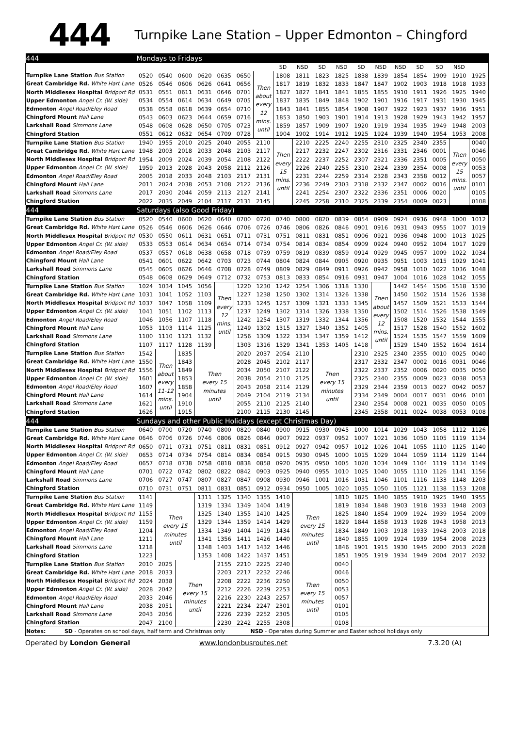444
Turnpike Lane Station – Upper Edmonton – Chingford
| 444 | Mondays to Fridays | | | | | | | | | | | | | | | | | |
| | | | | | | | | SD | NSD | SD | NSD | SD | NSD | NSD | SD | SD | NSD | |
| Turnpike Lane Station Bus Station | 0520 | 0540 | 0600 | 0620 | 0635 | 0650 | Then about every 12 mins. until | 1808 | 1811 | 1823 | 1825 | 1838 | 1839 | 1854 | 1854 | 1909 | 1910 | 1925 |
| Great Cambridge Rd. White Hart Lane | 0526 | 0546 | 0606 | 0626 | 0641 | 0656 | | 1817 | 1819 | 1832 | 1833 | 1847 | 1847 | 1902 | 1903 | 1918 | 1918 | 1933 |
| North Middlesex Hospital Bridport Rd | 0531 | 0551 | 0611 | 0631 | 0646 | 0701 | | 1827 | 1827 | 1841 | 1841 | 1855 | 1855 | 1910 | 1911 | 1926 | 1925 | 1940 |
| Upper Edmonton Angel Cr. (W. side) | 0534 | 0554 | 0614 | 0634 | 0649 | 0705 | | 1837 | 1835 | 1849 | 1848 | 1902 | 1901 | 1916 | 1917 | 1931 | 1930 | 1945 |
| Edmonton Angel Road/Eley Road | 0538 | 0558 | 0618 | 0639 | 0654 | 0710 | | 1843 | 1841 | 1855 | 1854 | 1908 | 1907 | 1922 | 1923 | 1937 | 1936 | 1951 |
| Chingford Mount Hall Lane | 0543 | 0603 | 0623 | 0644 | 0659 | 0716 | | 1853 | 1850 | 1903 | 1901 | 1914 | 1913 | 1928 | 1929 | 1943 | 1942 | 1957 |
| Larkshall Road Simmons Lane | 0548 | 0608 | 0628 | 0650 | 0705 | 0723 | | 1859 | 1857 | 1909 | 1907 | 1920 | 1919 | 1934 | 1935 | 1949 | 1948 | 2003 |
| Chingford Station | 0551 | 0612 | 0632 | 0654 | 0709 | 0728 | | 1904 | 1902 | 1914 | 1912 | 1925 | 1924 | 1939 | 1940 | 1954 | 1953 | 2008 |
| Turnpike Lane Station Bus Station | 1940 | 1955 | 2010 | 2025 | 2040 | 2055 | 2110 | Then every 15 mins. until | 2210 | 2225 | 2240 | 2255 | 2310 | 2325 | 2340 | 2355 | Then every 15 mins. until | 0040 |
| Great Cambridge Rd. White Hart Lane | 1948 | 2003 | 2018 | 2033 | 2048 | 2103 | 2117 | | 2217 | 2232 | 2247 | 2302 | 2316 | 2331 | 2346 | 0001 | | 0046 |
| North Middlesex Hospital Bridport Rd | 1954 | 2009 | 2024 | 2039 | 2054 | 2108 | 2122 | | 2222 | 2237 | 2252 | 2307 | 2321 | 2336 | 2351 | 0005 | | 0050 |
| Upper Edmonton Angel Cr. (W. side) | 1959 | 2013 | 2028 | 2043 | 2058 | 2112 | 2126 | | 2226 | 2240 | 2255 | 2310 | 2324 | 2339 | 2354 | 0008 | | 0053 |
| Edmonton Angel Road/Eley Road | 2005 | 2018 | 2033 | 2048 | 2103 | 2117 | 2131 | | 2231 | 2244 | 2259 | 2314 | 2328 | 2343 | 2358 | 0012 | | 0057 |
| Chingford Mount Hall Lane | 2011 | 2024 | 2038 | 2053 | 2108 | 2122 | 2136 | | 2236 | 2249 | 2303 | 2318 | 2332 | 2347 | 0002 | 0016 | | 0101 |
| Larkshall Road Simmons Lane | 2017 | 2030 | 2044 | 2059 | 2113 | 2127 | 2141 | | 2241 | 2254 | 2307 | 2322 | 2336 | 2351 | 0006 | 0020 | | 0105 |
| Chingford Station | 2022 | 2035 | 2049 | 2104 | 2117 | 2131 | 2145 | | 2245 | 2258 | 2310 | 2325 | 2339 | 2354 | 0009 | 0023 | | 0108 |
| 444 | Saturdays (also Good Friday) | | | | | | | | | | | | | | | | | |
| Turnpike Lane Station Bus Station | 0520 | 0540 | 0600 | 0620 | 0640 | 0700 | 0720 | 0740 | 0800 | 0820 | 0839 | 0854 | 0909 | 0924 | 0936 | 0948 | 1000 | 1012 |
| Great Cambridge Rd. White Hart Lane | 0526 | 0546 | 0606 | 0626 | 0646 | 0706 | 0726 | 0746 | 0806 | 0826 | 0846 | 0901 | 0916 | 0931 | 0943 | 0955 | 1007 | 1019 |
| North Middlesex Hospital Bridport Rd | 0530 | 0550 | 0611 | 0631 | 0651 | 0711 | 0731 | 0751 | 0811 | 0831 | 0851 | 0906 | 0921 | 0936 | 0948 | 1000 | 1013 | 1025 |
| Upper Edmonton Angel Cr. (W. side) | 0533 | 0553 | 0614 | 0634 | 0654 | 0714 | 0734 | 0754 | 0814 | 0834 | 0854 | 0909 | 0924 | 0940 | 0952 | 1004 | 1017 | 1029 |
| Edmonton Angel Road/Eley Road | 0537 | 0557 | 0618 | 0638 | 0658 | 0718 | 0739 | 0759 | 0819 | 0839 | 0859 | 0914 | 0929 | 0945 | 0957 | 1009 | 1022 | 1034 |
| Chingford Mount Hall Lane | 0541 | 0601 | 0622 | 0642 | 0703 | 0723 | 0744 | 0804 | 0824 | 0844 | 0905 | 0920 | 0935 | 0951 | 1003 | 1015 | 1029 | 1041 |
| Larkshall Road Simmons Lane | 0545 | 0605 | 0626 | 0646 | 0708 | 0728 | 0749 | 0809 | 0829 | 0849 | 0911 | 0926 | 0942 | 0958 | 1010 | 1022 | 1036 | 1048 |
| Chingford Station | 0548 | 0608 | 0629 | 0649 | 0712 | 0732 | 0753 | 0813 | 0833 | 0854 | 0916 | 0931 | 0947 | 1004 | 1016 | 1028 | 1042 | 1055 |
| Turnpike Lane Station Bus Station | 1024 | 1034 | 1045 | 1056 | Then every 12 mins. until | 1220 | 1230 | 1242 | 1254 | 1306 | 1318 | 1330 | Then about every 12 mins. until | 1442 | 1454 | 1506 | 1518 | 1530 |
| Great Cambridge Rd. White Hart Lane | 1031 | 1041 | 1052 | 1103 | | 1227 | 1238 | 1250 | 1302 | 1314 | 1326 | 1338 | | 1450 | 1502 | 1514 | 1526 | 1538 |
| North Middlesex Hospital Bridport Rd | 1037 | 1047 | 1058 | 1109 | | 1233 | 1245 | 1257 | 1309 | 1321 | 1333 | 1345 | | 1457 | 1509 | 1521 | 1533 | 1544 |
| Upper Edmonton Angel Cr. (W. side) | 1041 | 1051 | 1102 | 1113 | | 1237 | 1249 | 1302 | 1314 | 1326 | 1338 | 1350 | | 1502 | 1514 | 1526 | 1538 | 1549 |
| Edmonton Angel Road/Eley Road | 1046 | 1056 | 1107 | 1118 | | 1242 | 1254 | 1307 | 1319 | 1332 | 1344 | 1356 | | 1508 | 1520 | 1532 | 1544 | 1555 |
| Chingford Mount Hall Lane | 1053 | 1103 | 1114 | 1125 | | 1249 | 1302 | 1315 | 1327 | 1340 | 1352 | 1405 | | 1517 | 1528 | 1540 | 1552 | 1602 |
| Larkshall Road Simmons Lane | 1100 | 1110 | 1121 | 1132 | | 1256 | 1309 | 1322 | 1334 | 1347 | 1359 | 1412 | | 1524 | 1535 | 1547 | 1559 | 1609 |
| Chingford Station | 1107 | 1117 | 1128 | 1139 | | 1303 | 1316 | 1329 | 1341 | 1353 | 1405 | 1418 | | 1529 | 1540 | 1552 | 1604 | 1614 |
| Turnpike Lane Station Bus Station | 1542 | Then about every 11-12 mins. until | 1835 | Then every 15 minutes until | | 2020 | 2037 | 2054 | 2110 | Then every 15 minutes until | | 2310 | 2325 | 2340 | 2355 | 0010 | 0025 | 0040 |
| Great Cambridge Rd. White Hart Lane | 1550 | | 1843 | | | 2028 | 2045 | 2102 | 2117 | | | 2317 | 2332 | 2347 | 0002 | 0016 | 0031 | 0046 |
| North Middlesex Hospital Bridport Rd | 1556 | | 1849 | | | 2034 | 2050 | 2107 | 2122 | | | 2322 | 2337 | 2352 | 0006 | 0020 | 0035 | 0050 |
| Upper Edmonton Angel Cr. (W. side) | 1601 | | 1853 | | | 2038 | 2054 | 2110 | 2125 | | | 2325 | 2340 | 2355 | 0009 | 0023 | 0038 | 0053 |
| Edmonton Angel Road/Eley Road | 1607 | | 1858 | | | 2043 | 2058 | 2114 | 2129 | | | 2329 | 2344 | 2359 | 0013 | 0027 | 0042 | 0057 |
| Chingford Mount Hall Lane | 1614 | | 1904 | | | 2049 | 2104 | 2119 | 2134 | | | 2334 | 2349 | 0004 | 0017 | 0031 | 0046 | 0101 |
| Larkshall Road Simmons Lane | 1621 | | 1910 | | | 2055 | 2110 | 2125 | 2140 | | | 2340 | 2354 | 0008 | 0021 | 0035 | 0050 | 0105 |
| Chingford Station | 1626 | | 1915 | | | 2100 | 2115 | 2130 | 2145 | | | 2345 | 2358 | 0011 | 0024 | 0038 | 0053 | 0108 |
| 444 | Sundays and other Public Holidays (except Christmas Day) | | | | | | | | | | | | | | | | | |
| Turnpike Lane Station Bus Station | 0640 | 0700 | 0720 | 0740 | 0800 | 0820 | 0840 | 0900 | 0915 | 0930 | 0945 | 1000 | 1014 | 1029 | 1043 | 1058 | 1112 | 1126 |
| Great Cambridge Rd. White Hart Lane | 0646 | 0706 | 0726 | 0746 | 0806 | 0826 | 0846 | 0907 | 0922 | 0937 | 0952 | 1007 | 1021 | 1036 | 1050 | 1105 | 1119 | 1134 |
| North Middlesex Hospital Bridport Rd | 0650 | 0711 | 0731 | 0751 | 0811 | 0831 | 0851 | 0912 | 0927 | 0942 | 0957 | 1012 | 1026 | 1041 | 1055 | 1110 | 1125 | 1140 |
| Upper Edmonton Angel Cr. (W. side) | 0653 | 0714 | 0734 | 0754 | 0814 | 0834 | 0854 | 0915 | 0930 | 0945 | 1000 | 1015 | 1029 | 1044 | 1059 | 1114 | 1129 | 1144 |
| Edmonton Angel Road/Eley Road | 0657 | 0718 | 0738 | 0758 | 0818 | 0838 | 0858 | 0920 | 0935 | 0950 | 1005 | 1020 | 1034 | 1049 | 1104 | 1119 | 1134 | 1149 |
| Chingford Mount Hall Lane | 0701 | 0722 | 0742 | 0802 | 0822 | 0842 | 0903 | 0925 | 0940 | 0955 | 1010 | 1025 | 1040 | 1055 | 1110 | 1126 | 1141 | 1156 |
| Larkshall Road Simmons Lane | 0706 | 0727 | 0747 | 0807 | 0827 | 0847 | 0908 | 0930 | 0946 | 1001 | 1016 | 1031 | 1046 | 1101 | 1116 | 1133 | 1148 | 1203 |
| Chingford Station | 0710 | 0731 | 0751 | 0811 | 0831 | 0851 | 0912 | 0934 | 0950 | 1005 | 1020 | 1035 | 1050 | 1105 | 1121 | 1138 | 1153 | 1208 |
| Turnpike Lane Station Bus Station | 1141 | Then every 15 minutes until | | 1311 | 1325 | 1340 | 1355 | 1410 | Then every 15 minutes until | | 1810 | 1825 | 1840 | 1855 | 1910 | 1925 | 1940 | 1955 |
| Great Cambridge Rd. White Hart Lane | 1149 | | | 1319 | 1334 | 1349 | 1404 | 1419 | | | 1819 | 1834 | 1848 | 1903 | 1918 | 1933 | 1948 | 2003 |
| North Middlesex Hospital Bridport Rd | 1155 | | | 1325 | 1340 | 1355 | 1410 | 1425 | | | 1825 | 1840 | 1854 | 1909 | 1924 | 1939 | 1954 | 2009 |
| Upper Edmonton Angel Cr. (W. side) | 1159 | | | 1329 | 1344 | 1359 | 1414 | 1429 | | | 1829 | 1844 | 1858 | 1913 | 1928 | 1943 | 1958 | 2013 |
| Edmonton Angel Road/Eley Road | 1204 | | | 1334 | 1349 | 1404 | 1419 | 1434 | | | 1834 | 1849 | 1903 | 1918 | 1933 | 1948 | 2003 | 2018 |
| Chingford Mount Hall Lane | 1211 | | | 1341 | 1356 | 1411 | 1426 | 1440 | | | 1840 | 1855 | 1909 | 1924 | 1939 | 1954 | 2008 | 2023 |
| Larkshall Road Simmons Lane | 1218 | | | 1348 | 1403 | 1417 | 1432 | 1446 | | | 1846 | 1901 | 1915 | 1930 | 1945 | 2000 | 2013 | 2028 |
| Chingford Station | 1223 | | | 1353 | 1408 | 1422 | 1437 | 1451 | | | 1851 | 1905 | 1919 | 1934 | 1949 | 2004 | 2017 | 2032 |
| Turnpike Lane Station Bus Station | 2010 | 2025 | Then every 15 minutes until | | 2155 | 2210 | 2225 | 2240 | Then every 15 minutes until | | 0040 | | | | | | | |
| Great Cambridge Rd. White Hart Lane | 2018 | 2033 | | | 2203 | 2217 | 2232 | 2246 | | | 0046 | | | | | | | |
| North Middlesex Hospital Bridport Rd | 2024 | 2038 | | | 2208 | 2222 | 2236 | 2250 | | | 0050 | | | | | | | |
| Upper Edmonton Angel Cr. (W. side) | 2028 | 2042 | | | 2212 | 2226 | 2239 | 2253 | | | 0053 | | | | | | | |
| Edmonton Angel Road/Eley Road | 2033 | 2046 | | | 2216 | 2230 | 2243 | 2257 | | | 0057 | | | | | | | |
| Chingford Mount Hall Lane | 2038 | 2051 | | | 2221 | 2234 | 2247 | 2301 | | | 0101 | | | | | | | |
| Larkshall Road Simmons Lane | 2043 | 2056 | | | 2226 | 2239 | 2252 | 2305 | | | 0105 | | | | | | | |
| Chingford Station | 2047 | 2100 | | | 2230 | 2242 | 2255 | 2308 | | | 0108 | | | | | | | |
| Notes: SD - Operates on school days, half term and Christmas only NSD - Operates during Summer and Easter school holidays only | | | | | | | | | | | | | | | | | | |
Operated by London General www.londonbusroutes.net 7.3.20 (A)